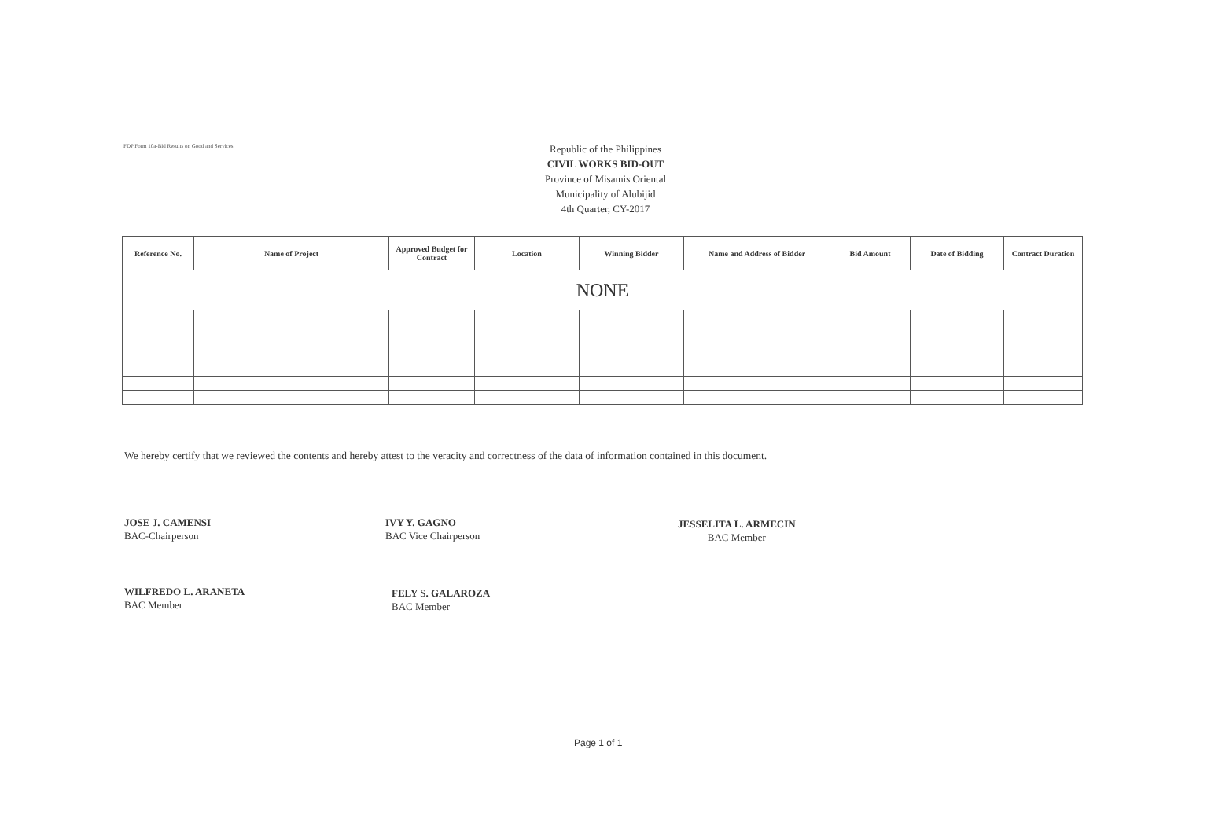FDP Form 10a-Bid Results on Good and Services
Republic of the Philippines
CIVIL WORKS BID-OUT
Province of Misamis Oriental
Municipality of Alubijid
4th Quarter, CY-2017
| Reference No. | Name of Project | Approved Budget for Contract | Location | Winning Bidder | Name and Address of Bidder | Bid Amount | Date of Bidding | Contract Duration |
| --- | --- | --- | --- | --- | --- | --- | --- | --- |
| NONE | | | | | | | | |
We hereby certify that we reviewed the contents and hereby attest to the veracity and correctness of the data of information contained in this document.
JOSE J. CAMENSI
BAC-Chairperson
IVY Y. GAGNO
BAC Vice Chairperson
JESSELITA L. ARMECIN
BAC Member
WILFREDO L. ARANETA
BAC Member
FELY S. GALAROZA
BAC Member
Page 1 of 1